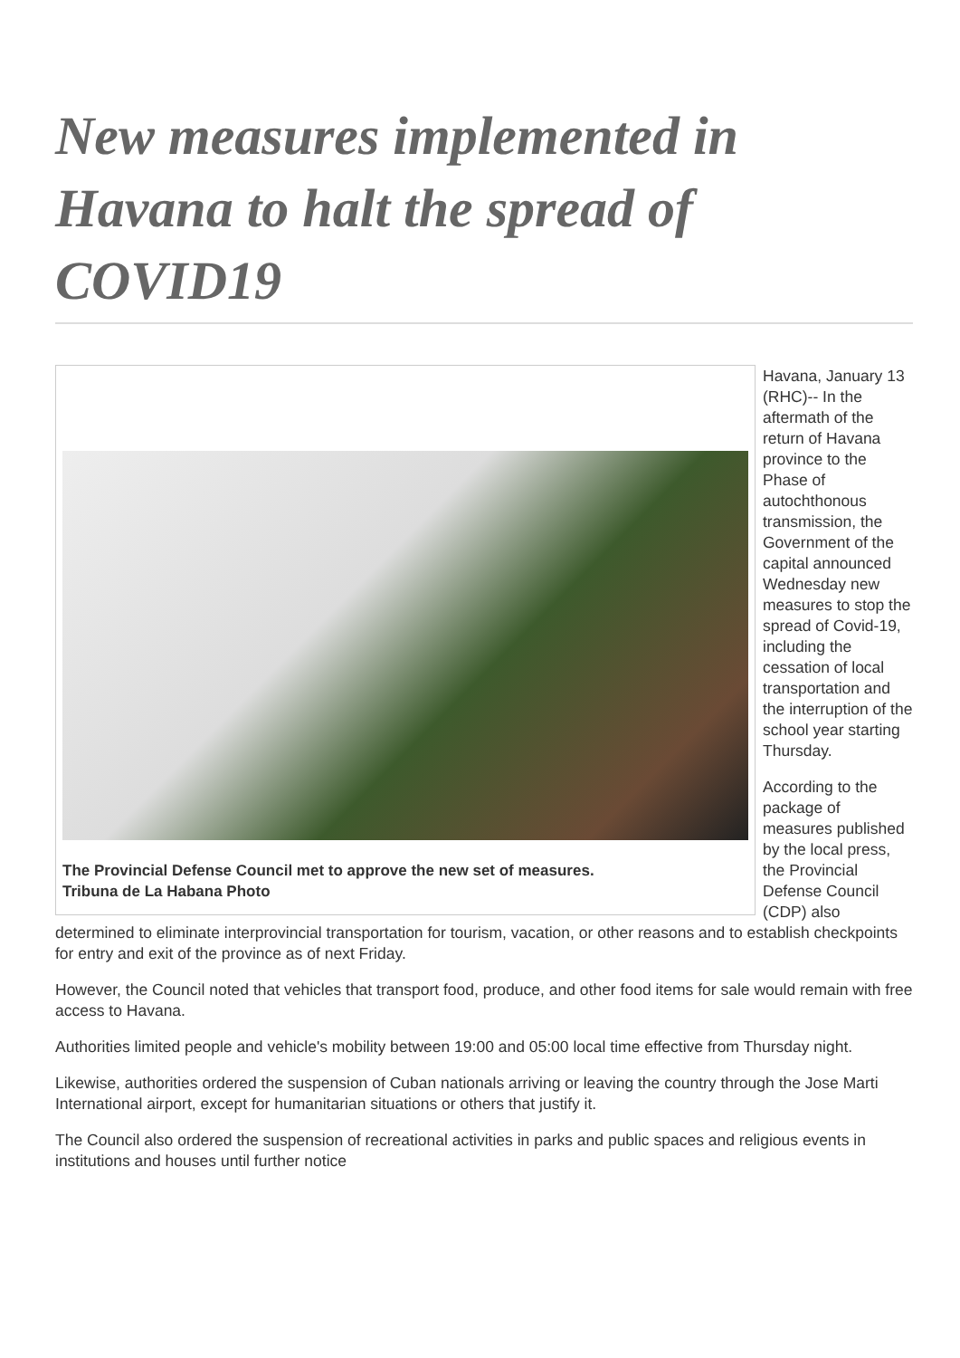New measures implemented in Havana to halt the spread of COVID19
The Provincial Defense Council met to approve the new set of measures.
Tribuna de La Habana Photo
Havana, January 13 (RHC)-- In the aftermath of the return of Havana province to the Phase of autochthonous transmission, the Government of the capital announced Wednesday new measures to stop the spread of Covid-19, including the cessation of local transportation and the interruption of the school year starting Thursday.
According to the package of measures published by the local press, the Provincial Defense Council (CDP) also determined to eliminate interprovincial transportation for tourism, vacation, or other reasons and to establish checkpoints for entry and exit of the province as of next Friday.
However, the Council noted that vehicles that transport food, produce, and other food items for sale would remain with free access to Havana.
Authorities limited people and vehicle's mobility between 19:00 and 05:00 local time effective from Thursday night.
Likewise, authorities ordered the suspension of Cuban nationals arriving or leaving the country through the Jose Marti International airport, except for humanitarian situations or others that justify it.
The Council also ordered the suspension of recreational activities in parks and public spaces and religious events in institutions and houses until further notice